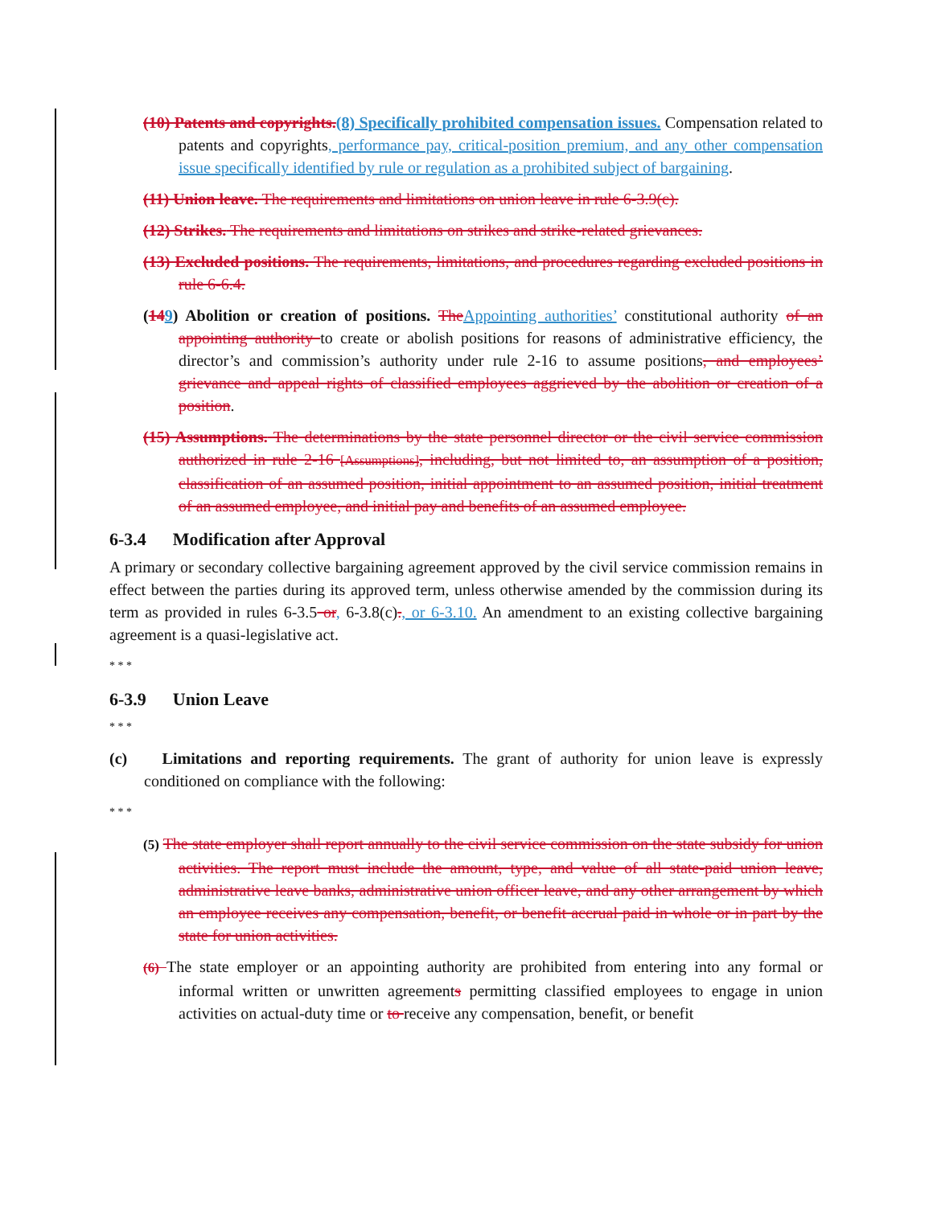(10) Patents and copyrights.(8) Specifically prohibited compensation issues. Compensation related to patents and copyrights, performance pay, critical-position premium, and any other compensation issue specifically identified by rule or regulation as a prohibited subject of bargaining.
(11) Union leave. The requirements and limitations on union leave in rule 6-3.9(c).
(12) Strikes. The requirements and limitations on strikes and strike-related grievances.
(13) Excluded positions. The requirements, limitations, and procedures regarding excluded positions in rule 6-6.4.
(149) Abolition or creation of positions. The Appointing authorities’ constitutional authority of an appointing authority to create or abolish positions for reasons of administrative efficiency, the director’s and commission’s authority under rule 2-16 to assume positions, and employees’ grievance and appeal rights of classified employees aggrieved by the abolition or creation of a position.
(15) Assumptions. The determinations by the state personnel director or the civil service commission authorized in rule 2-16 [Assumptions], including, but not limited to, an assumption of a position, classification of an assumed position, initial appointment to an assumed position, initial treatment of an assumed employee, and initial pay and benefits of an assumed employee.
6-3.4 Modification after Approval
A primary or secondary collective bargaining agreement approved by the civil service commission remains in effect between the parties during its approved term, unless otherwise amended by the commission during its term as provided in rules 6-3.5 or, 6-3.8(c)., or 6-3.10. An amendment to an existing collective bargaining agreement is a quasi-legislative act.
* * *
6-3.9 Union Leave
* * *
(c) Limitations and reporting requirements. The grant of authority for union leave is expressly conditioned on compliance with the following:
* * *
(5) The state employer shall report annually to the civil service commission on the state subsidy for union activities. The report must include the amount, type, and value of all state-paid union leave, administrative leave banks, administrative union officer leave, and any other arrangement by which an employee receives any compensation, benefit, or benefit accrual paid in whole or in part by the state for union activities.
(6) The state employer or an appointing authority are prohibited from entering into any formal or informal written or unwritten agreements permitting classified employees to engage in union activities on actual-duty time or to receive any compensation, benefit, or benefit